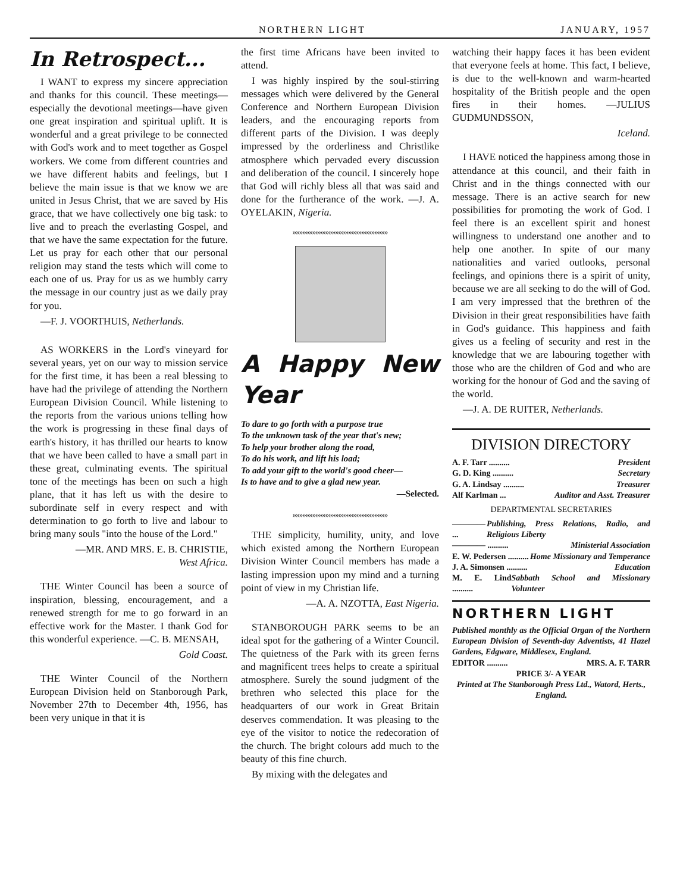NORTHERN LIGHT JANUARY, 1957
In Retrospect...
I WANT to express my sincere appreciation and thanks for this council. These meetings—especially the devotional meetings—have given one great inspiration and spiritual uplift. It is wonderful and a great privilege to be connected with God's work and to meet together as Gospel workers. We come from different countries and we have different habits and feelings, but I believe the main issue is that we know we are united in Jesus Christ, that we are saved by His grace, that we have collectively one big task: to live and to preach the everlasting Gospel, and that we have the same expectation for the future. Let us pray for each other that our personal religion may stand the tests which will come to each one of us. Pray for us as we humbly carry the message in our country just as we daily pray for you.
—F. J. VOORTHUIS, Netherlands.
AS WORKERS in the Lord's vineyard for several years, yet on our way to mission service for the first time, it has been a real blessing to have had the privilege of attending the Northern European Division Council. While listening to the reports from the various unions telling how the work is progressing in these final days of earth's history, it has thrilled our hearts to know that we have been called to have a small part in these great, culminating events. The spiritual tone of the meetings has been on such a high plane, that it has left us with the desire to subordinate self in every respect and with determination to go forth to live and labour to bring many souls "into the house of the Lord."
—MR. AND MRS. E. B. CHRISTIE,
West Africa.
THE Winter Council has been a source of inspiration, blessing, encouragement, and a renewed strength for me to go forward in an effective work for the Master. I thank God for this wonderful experience. —C. B. MENSAH,
Gold Coast.
THE Winter Council of the Northern European Division held on Stanborough Park, November 27th to December 4th, 1956, has been very unique in that it is
the first time Africans have been invited to attend.
I was highly inspired by the soul-stirring messages which were delivered by the General Conference and Northern European Division leaders, and the encouraging reports from different parts of the Division. I was deeply impressed by the orderliness and Christlike atmosphere which pervaded every discussion and deliberation of the council. I sincerely hope that God will richly bless all that was said and done for the furtherance of the work. —J. A. OYELAKIN, Nigeria.
»»»»»»»»»»»»»»»»»»»»»»»»»»»»»
A Happy New Year
To dare to go forth with a purpose true
To the unknown task of the year that's new;
To help your brother along the road,
To do his work, and lift his load;
To add your gift to the world's good cheer—
Is to have and to give a glad new year.
—Selected.
»»»»»»»»»»»»»»»»»»»»»»»»»»»»»
THE simplicity, humility, unity, and love which existed among the Northern European Division Winter Council members has made a lasting impression upon my mind and a turning point of view in my Christian life.
—A. A. NZOTTA, East Nigeria.
STANBOROUGH PARK seems to be an ideal spot for the gathering of a Winter Council. The quietness of the Park with its green ferns and magnificent trees helps to create a spiritual atmosphere. Surely the sound judgment of the brethren who selected this place for the headquarters of our work in Great Britain deserves commendation. It was pleasing to the eye of the visitor to notice the redecoration of the church. The bright colours add much to the beauty of this fine church.
By mixing with the delegates and
watching their happy faces it has been evident that everyone feels at home. This fact, I believe, is due to the well-known and warm-hearted hospitality of the British people and the open fires in their homes. —JULIUS GUDMUNDSSON,
Iceland.
I HAVE noticed the happiness among those in attendance at this council, and their faith in Christ and in the things connected with our message. There is an active search for new possibilities for promoting the work of God. I feel there is an excellent spirit and honest willingness to understand one another and to help one another. In spite of our many nationalities and varied outlooks, personal feelings, and opinions there is a spirit of unity, because we are all seeking to do the will of God. I am very impressed that the brethren of the Division in their great responsibilities have faith in God's guidance. This happiness and faith gives us a feeling of security and rest in the knowledge that we are labouring together with those who are the children of God and who are working for the honour of God and the saving of the world.
—J. A. DE RUITER, Netherlands.
DIVISION DIRECTORY
A. F. Tarr .......... President
G. D. King .......... Secretary
G. A. Lindsay .......... Treasurer
Alf Karlman ... Auditor and Asst. Treasurer
DEPARTMENTAL SECRETARIES
———— ... Publishing, Press Relations, Radio, and Religious Liberty
———— .......... Ministerial Association
E. W. Pedersen .......... Home Missionary and Temperance
J. A. Simonsen .......... Education
M. E. Lind .......... Sabbath School and Missionary Volunteer
NORTHERN LIGHT
Published monthly as the Official Organ of the Northern European Division of Seventh-day Adventists, 41 Hazel Gardens, Edgware, Middlesex, England.
EDITOR .......... MRS. A. F. TARR
PRICE 3/- A YEAR
Printed at The Stanborough Press Ltd., Watord, Herts., England.